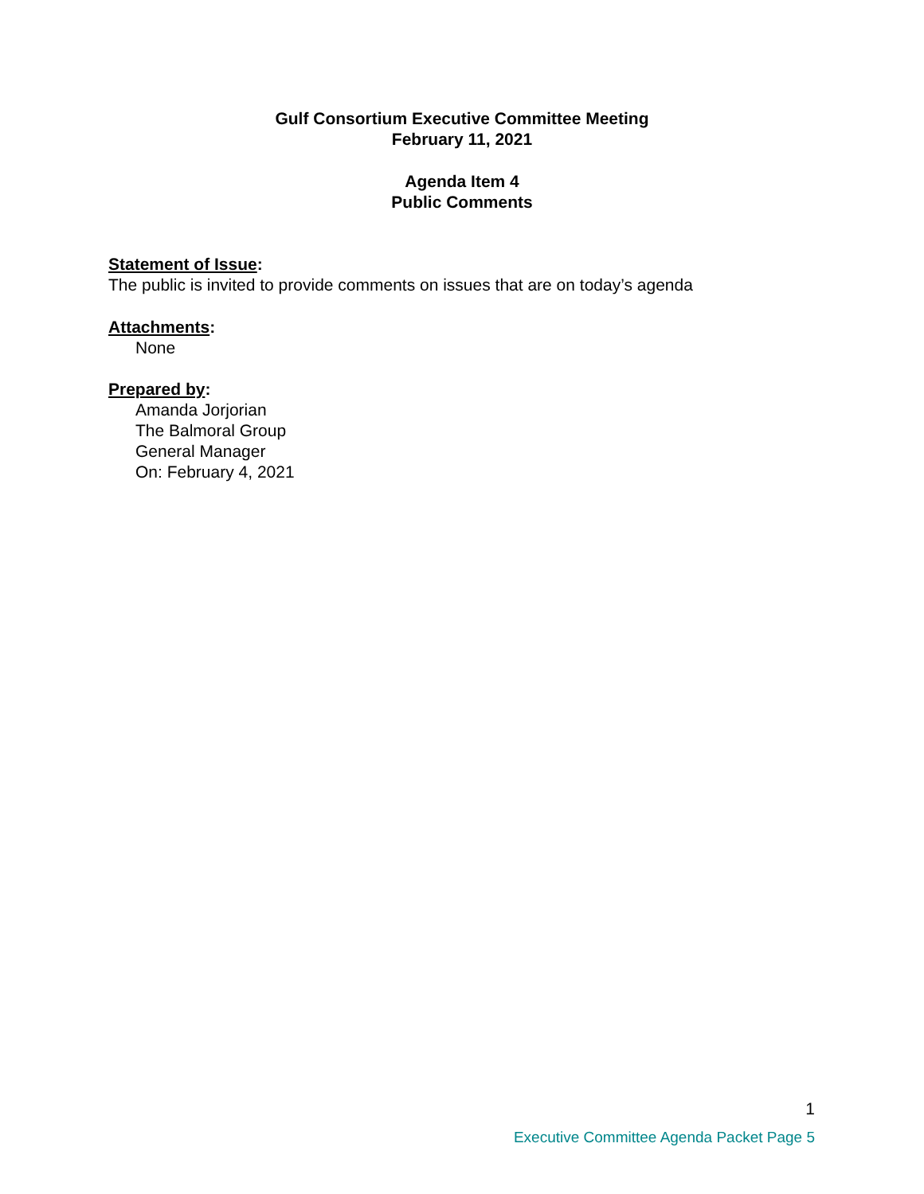Gulf Consortium Executive Committee Meeting
February 11, 2021
Agenda Item 4
Public Comments
Statement of Issue:
The public is invited to provide comments on issues that are on today’s agenda
Attachments:
None
Prepared by:
Amanda Jorjorian
The Balmoral Group
General Manager
On: February 4, 2021
1
Executive Committee Agenda Packet Page 5